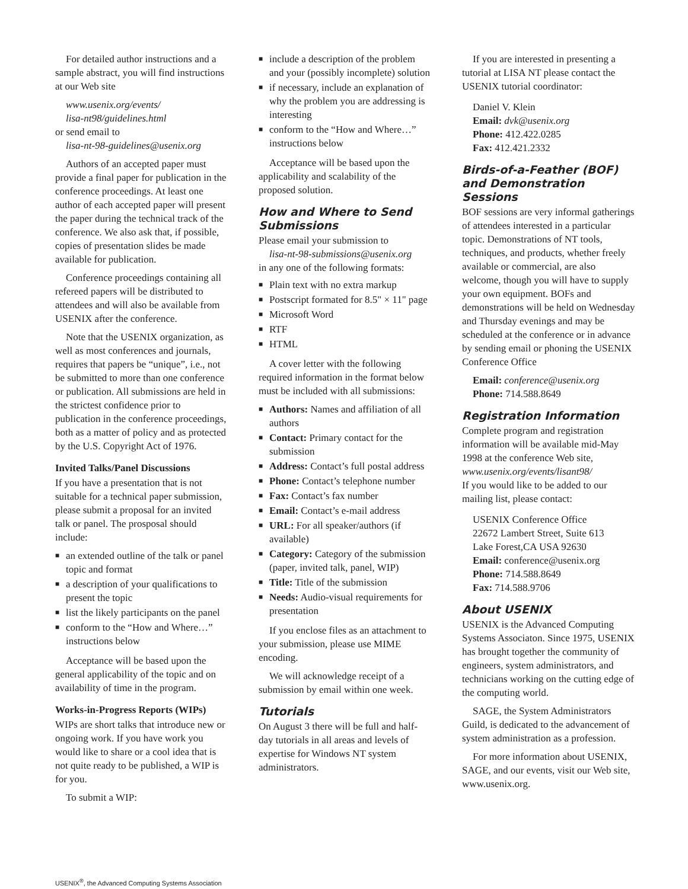For detailed author instructions and a sample abstract, you will find instructions at our Web site
www.usenix.org/events/
lisa-nt98/guidelines.html
or send email to
lisa-nt-98-guidelines@usenix.org
Authors of an accepted paper must provide a final paper for publication in the conference proceedings. At least one author of each accepted paper will present the paper during the technical track of the conference. We also ask that, if possible, copies of presentation slides be made available for publication.
Conference proceedings containing all refereed papers will be distributed to attendees and will also be available from USENIX after the conference.
Note that the USENIX organization, as well as most conferences and journals, requires that papers be “unique”, i.e., not be submitted to more than one conference or publication. All submissions are held in the strictest confidence prior to publication in the conference proceedings, both as a matter of policy and as protected by the U.S. Copyright Act of 1976.
Invited Talks/Panel Discussions
If you have a presentation that is not suitable for a technical paper submission, please submit a proposal for an invited talk or panel. The prosposal should include:
■ an extended outline of the talk or panel topic and format
■ a description of your qualifications to present the topic
■ list the likely participants on the panel
■ conform to the “How and Where…” instructions below
Acceptance will be based upon the general applicability of the topic and on availability of time in the program.
Works-in-Progress Reports (WIPs)
WIPs are short talks that introduce new or ongoing work. If you have work you would like to share or a cool idea that is not quite ready to be published, a WIP is for you.
To submit a WIP:
■ include a description of the problem and your (possibly incomplete) solution
■ if necessary, include an explanation of why the problem you are addressing is interesting
■ conform to the “How and Where…” instructions below
Acceptance will be based upon the applicability and scalability of the proposed solution.
How and Where to Send Submissions
Please email your submission to
lisa-nt-98-submissions@usenix.org
in any one of the following formats:
■ Plain text with no extra markup
■ Postscript formated for 8.5" × 11" page
■ Microsoft Word
■ RTF
■ HTML
A cover letter with the following required information in the format below must be included with all submissions:
■ Authors: Names and affiliation of all authors
■ Contact: Primary contact for the submission
■ Address: Contact’s full postal address
■ Phone: Contact’s telephone number
■ Fax: Contact’s fax number
■ Email: Contact’s e-mail address
■ URL: For all speaker/authors (if available)
■ Category: Category of the submission (paper, invited talk, panel, WIP)
■ Title: Title of the submission
■ Needs: Audio-visual requirements for presentation
If you enclose files as an attachment to your submission, please use MIME encoding.
We will acknowledge receipt of a submission by email within one week.
Tutorials
On August 3 there will be full and half-day tutorials in all areas and levels of expertise for Windows NT system administrators.
If you are interested in presenting a tutorial at LISA NT please contact the USENIX tutorial coordinator:
Daniel V. Klein
Email: dvk@usenix.org
Phone: 412.422.0285
Fax: 412.421.2332
Birds-of-a-Feather (BOF) and Demonstration Sessions
BOF sessions are very informal gatherings of attendees interested in a particular topic. Demonstrations of NT tools, techniques, and products, whether freely available or commercial, are also welcome, though you will have to supply your own equipment. BOFs and demonstrations will be held on Wednesday and Thursday evenings and may be scheduled at the conference or in advance by sending email or phoning the USENIX Conference Office
Email: conference@usenix.org
Phone: 714.588.8649
Registration Information
Complete program and registration information will be available mid-May 1998 at the conference Web site,
www.usenix.org/events/lisant98/
If you would like to be added to our mailing list, please contact:
USENIX Conference Office
22672 Lambert Street, Suite 613
Lake Forest,CA USA 92630
Email: conference@usenix.org
Phone: 714.588.8649
Fax: 714.588.9706
About USENIX
USENIX is the Advanced Computing Systems Associaton. Since 1975, USENIX has brought together the community of engineers, system administrators, and technicians working on the cutting edge of the computing world.
SAGE, the System Administrators Guild, is dedicated to the advancement of system administration as a profession.
For more information about USENIX, SAGE, and our events, visit our Web site, www.usenix.org.
USENIX<sup>®</sup>, the Advanced Computing Systems Association